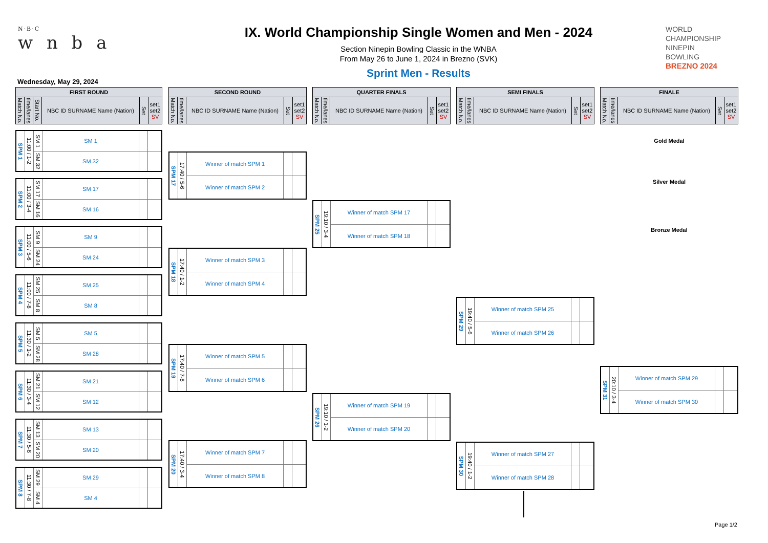N·B·C
w n b a
IX. World Championship Single Women and Men - 2024
Section Ninepin Bowling Classic in the WNBA
From May 26 to June 1, 2024 in Brezno (SVK)
Sprint Men - Results
WORLD
CHAMPIONSHIP
NINEPIN
BOWLING
BREZNO 2024
Wednesday, May 29, 2024
| FIRST ROUND | | | | | |
| --- | --- | --- | --- | --- | --- |
| Match No. | time/lanes | Start No. | NBC ID SURNAME Name (Nation) | Set | set1 set2 SV |
| SPM 1 | 11:00 / 1-2 | SM 1 | SM 1 | | |
| | | SM 32 | SM 32 | | |
| SPM 2 | 11:00 / 3-4 | SM 17 | SM 17 | | |
| | | SM 16 | SM 16 | | |
| SPM 3 | 11:00 / 5-6 | SM 9 | SM 9 | | |
| | | SM 24 | SM 24 | | |
| SPM 4 | 11:00 / 7-8 | SM 25 | SM 25 | | |
| | | SM 8 | SM 8 | | |
| SPM 5 | 11:30 / 1-2 | SM 5 | SM 5 | | |
| | | SM 28 | SM 28 | | |
| SPM 6 | 11:30 / 3-4 | SM 21 | SM 21 | | |
| | | SM 12 | SM 12 | | |
| SPM 7 | 11:30 / 5-6 | SM 13 | SM 13 | | |
| | | SM 20 | SM 20 | | |
| SPM 8 | 11:30 / 7-8 | SM 29 | SM 29 | | |
| | | SM 4 | SM 4 | | |
| SECOND ROUND | | | | |
| --- | --- | --- | --- | --- |
| Match No. | time/lanes | NBC ID SURNAME Name (Nation) | Set | set1 set2 SV |
| SPM 17 | 17:40 / 5-6 | Winner of match SPM 1 | | |
| | | Winner of match SPM 2 | | |
| SPM 18 | 17:40 / 1-2 | Winner of match SPM 3 | | |
| | | Winner of match SPM 4 | | |
| SPM 19 | 17:40 / 7-8 | Winner of match SPM 5 | | |
| | | Winner of match SPM 6 | | |
| SPM 20 | 17:40 / 3-4 | Winner of match SPM 7 | | |
| | | Winner of match SPM 8 | | |
| QUARTER FINALS | | | | |
| --- | --- | --- | --- | --- |
| Match No. | time/lanes | NBC ID SURNAME Name (Nation) | Set | set1 set2 SV |
| SPM 25 | 19:10 / 3-4 | Winner of match SPM 17 | | |
| | | Winner of match SPM 18 | | |
| SPM 26 | 19:10 / 1-2 | Winner of match SPM 19 | | |
| | | Winner of match SPM 20 | | |
| SEMI FINALS | | | | |
| --- | --- | --- | --- | --- |
| Match No. | time/lanes | NBC ID SURNAME Name (Nation) | Set | set1 set2 SV |
| SPM 29 | 19:40 / 5-6 | Winner of match SPM 25 | | |
| | | Winner of match SPM 26 | | |
| SPM 30 | 19:40 / 1-2 | Winner of match SPM 27 | | |
| | | Winner of match SPM 28 | | |
| FINALE | | | | |
| --- | --- | --- | --- | --- |
| Match No. | time/lanes | NBC ID SURNAME Name (Nation) | Set | set1 set2 SV |
Gold Medal
Silver Medal
Bronze Medal
| SPM 31 | 20:10 / 3-4 | Winner of match SPM 29 | | |
| | | Winner of match SPM 30 | | |
Page 1/2